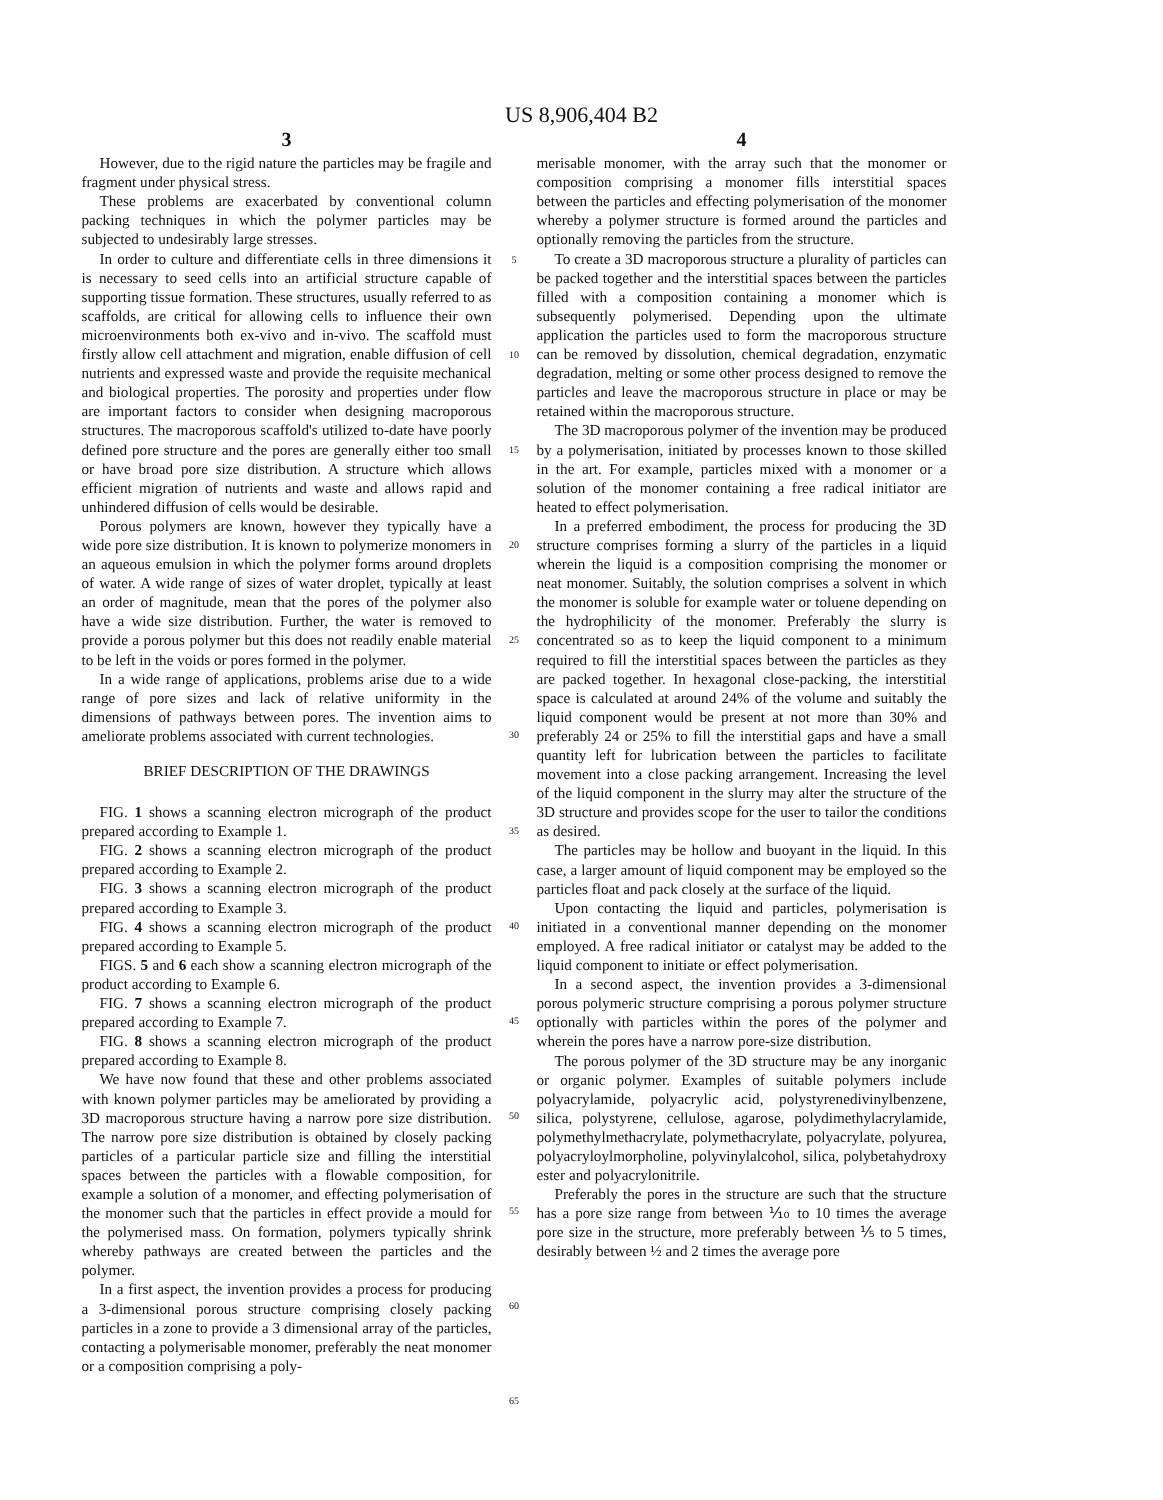US 8,906,404 B2
3
However, due to the rigid nature the particles may be fragile and fragment under physical stress.
These problems are exacerbated by conventional column packing techniques in which the polymer particles may be subjected to undesirably large stresses.
In order to culture and differentiate cells in three dimensions it is necessary to seed cells into an artificial structure capable of supporting tissue formation. These structures, usually referred to as scaffolds, are critical for allowing cells to influence their own microenvironments both ex-vivo and in-vivo. The scaffold must firstly allow cell attachment and migration, enable diffusion of cell nutrients and expressed waste and provide the requisite mechanical and biological properties. The porosity and properties under flow are important factors to consider when designing macroporous structures. The macroporous scaffold's utilized to-date have poorly defined pore structure and the pores are generally either too small or have broad pore size distribution. A structure which allows efficient migration of nutrients and waste and allows rapid and unhindered diffusion of cells would be desirable.
Porous polymers are known, however they typically have a wide pore size distribution. It is known to polymerize monomers in an aqueous emulsion in which the polymer forms around droplets of water. A wide range of sizes of water droplet, typically at least an order of magnitude, mean that the pores of the polymer also have a wide size distribution. Further, the water is removed to provide a porous polymer but this does not readily enable material to be left in the voids or pores formed in the polymer.
In a wide range of applications, problems arise due to a wide range of pore sizes and lack of relative uniformity in the dimensions of pathways between pores. The invention aims to ameliorate problems associated with current technologies.
BRIEF DESCRIPTION OF THE DRAWINGS
FIG. 1 shows a scanning electron micrograph of the product prepared according to Example 1.
FIG. 2 shows a scanning electron micrograph of the product prepared according to Example 2.
FIG. 3 shows a scanning electron micrograph of the product prepared according to Example 3.
FIG. 4 shows a scanning electron micrograph of the product prepared according to Example 5.
FIGS. 5 and 6 each show a scanning electron micrograph of the product according to Example 6.
FIG. 7 shows a scanning electron micrograph of the product prepared according to Example 7.
FIG. 8 shows a scanning electron micrograph of the product prepared according to Example 8.
We have now found that these and other problems associated with known polymer particles may be ameliorated by providing a 3D macroporous structure having a narrow pore size distribution. The narrow pore size distribution is obtained by closely packing particles of a particular particle size and filling the interstitial spaces between the particles with a flowable composition, for example a solution of a monomer, and effecting polymerisation of the monomer such that the particles in effect provide a mould for the polymerised mass. On formation, polymers typically shrink whereby pathways are created between the particles and the polymer.
In a first aspect, the invention provides a process for producing a 3-dimensional porous structure comprising closely packing particles in a zone to provide a 3 dimensional array of the particles, contacting a polymerisable monomer, preferably the neat monomer or a composition comprising a poly-
5
10
15
20
25
30
35
40
45
50
55
60
65
4
merisable monomer, with the array such that the monomer or composition comprising a monomer fills interstitial spaces between the particles and effecting polymerisation of the monomer whereby a polymer structure is formed around the particles and optionally removing the particles from the structure.
To create a 3D macroporous structure a plurality of particles can be packed together and the interstitial spaces between the particles filled with a composition containing a monomer which is subsequently polymerised. Depending upon the ultimate application the particles used to form the macroporous structure can be removed by dissolution, chemical degradation, enzymatic degradation, melting or some other process designed to remove the particles and leave the macroporous structure in place or may be retained within the macroporous structure.
The 3D macroporous polymer of the invention may be produced by a polymerisation, initiated by processes known to those skilled in the art. For example, particles mixed with a monomer or a solution of the monomer containing a free radical initiator are heated to effect polymerisation.
In a preferred embodiment, the process for producing the 3D structure comprises forming a slurry of the particles in a liquid wherein the liquid is a composition comprising the monomer or neat monomer. Suitably, the solution comprises a solvent in which the monomer is soluble for example water or toluene depending on the hydrophilicity of the monomer. Preferably the slurry is concentrated so as to keep the liquid component to a minimum required to fill the interstitial spaces between the particles as they are packed together. In hexagonal close-packing, the interstitial space is calculated at around 24% of the volume and suitably the liquid component would be present at not more than 30% and preferably 24 or 25% to fill the interstitial gaps and have a small quantity left for lubrication between the particles to facilitate movement into a close packing arrangement. Increasing the level of the liquid component in the slurry may alter the structure of the 3D structure and provides scope for the user to tailor the conditions as desired.
The particles may be hollow and buoyant in the liquid. In this case, a larger amount of liquid component may be employed so the particles float and pack closely at the surface of the liquid.
Upon contacting the liquid and particles, polymerisation is initiated in a conventional manner depending on the monomer employed. A free radical initiator or catalyst may be added to the liquid component to initiate or effect polymerisation.
In a second aspect, the invention provides a 3-dimensional porous polymeric structure comprising a porous polymer structure optionally with particles within the pores of the polymer and wherein the pores have a narrow pore-size distribution.
The porous polymer of the 3D structure may be any inorganic or organic polymer. Examples of suitable polymers include polyacrylamide, polyacrylic acid, polystyrenedivinylbenzene, silica, polystyrene, cellulose, agarose, polydimethylacrylamide, polymethylmethacrylate, polymethacrylate, polyacrylate, polyurea, polyacryloylmorpholine, polyvinylalcohol, silica, polybetahydroxy ester and polyacrylonitrile.
Preferably the pores in the structure are such that the structure has a pore size range from between ⅒ to 10 times the average pore size in the structure, more preferably between ⅕ to 5 times, desirably between ½ and 2 times the average pore